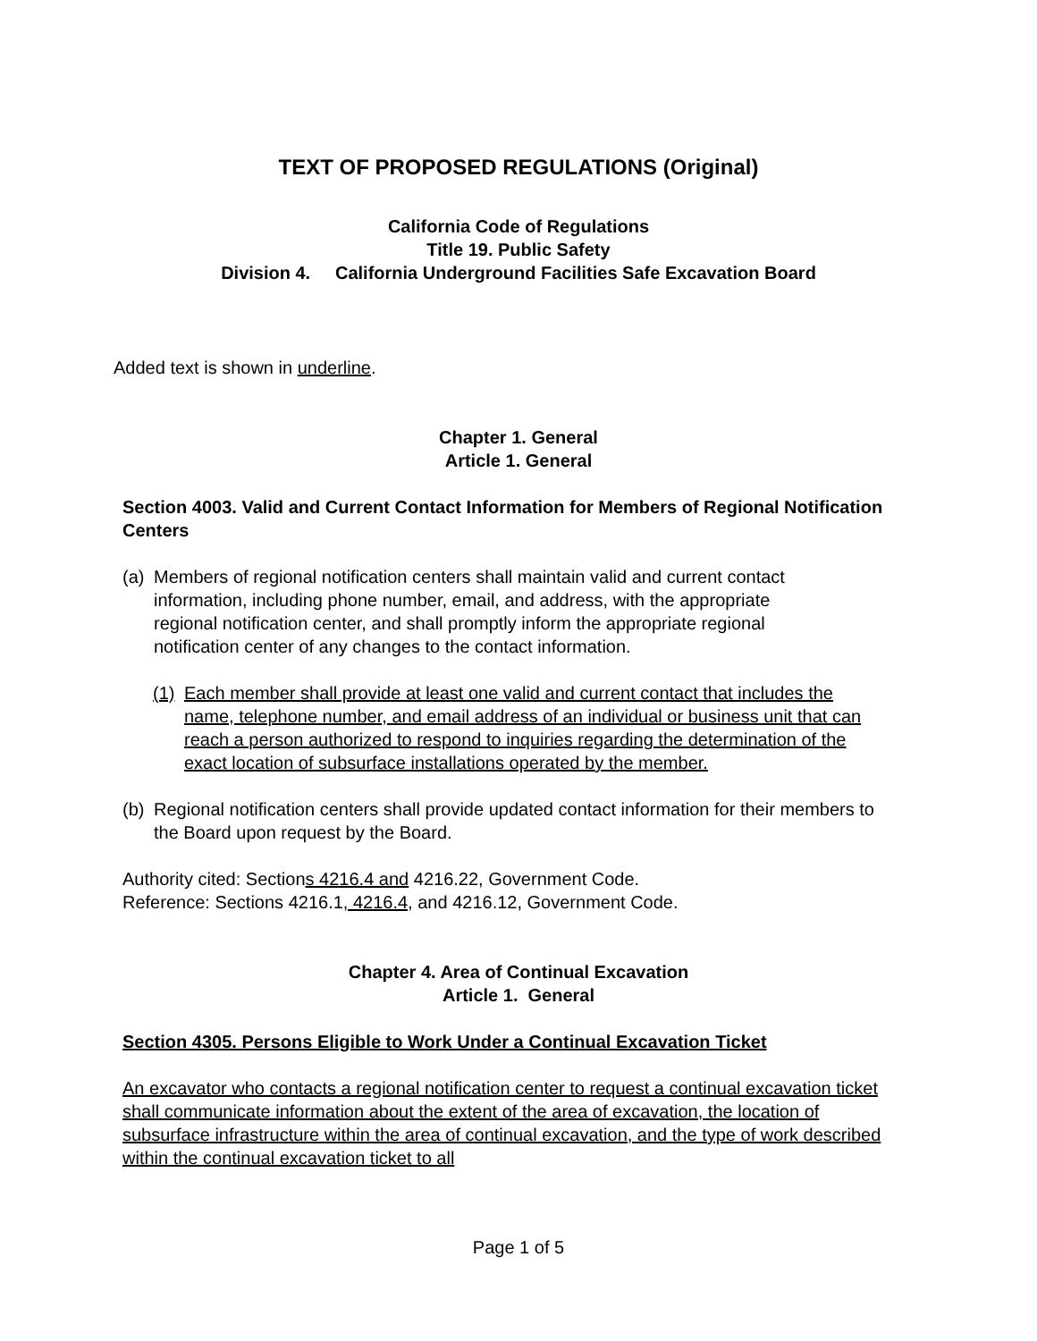TEXT OF PROPOSED REGULATIONS (Original)
California Code of Regulations
Title 19. Public Safety
Division 4. California Underground Facilities Safe Excavation Board
Added text is shown in underline.
Chapter 1. General
Article 1. General
Section 4003. Valid and Current Contact Information for Members of Regional Notification Centers
(a) Members of regional notification centers shall maintain valid and current contact information, including phone number, email, and address, with the appropriate regional notification center, and shall promptly inform the appropriate regional notification center of any changes to the contact information.
(1) Each member shall provide at least one valid and current contact that includes the name, telephone number, and email address of an individual or business unit that can reach a person authorized to respond to inquiries regarding the determination of the exact location of subsurface installations operated by the member.
(b) Regional notification centers shall provide updated contact information for their members to the Board upon request by the Board.
Authority cited: Sections 4216.4 and 4216.22, Government Code.
Reference: Sections 4216.1, 4216.4, and 4216.12, Government Code.
Chapter 4. Area of Continual Excavation
Article 1. General
Section 4305. Persons Eligible to Work Under a Continual Excavation Ticket
An excavator who contacts a regional notification center to request a continual excavation ticket shall communicate information about the extent of the area of excavation, the location of subsurface infrastructure within the area of continual excavation, and the type of work described within the continual excavation ticket to all
Page 1 of 5